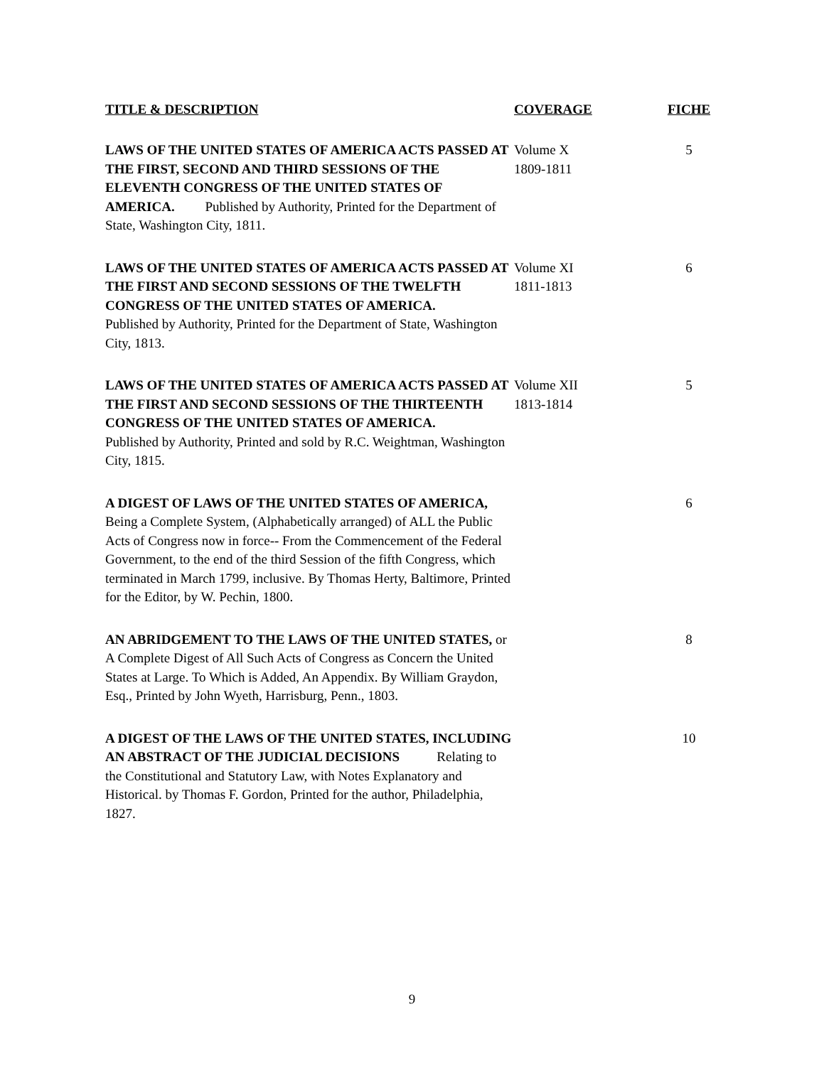| TITLE & DESCRIPTION | COVERAGE | FICHE |
| --- | --- | --- |
| LAWS OF THE UNITED STATES OF AMERICA ACTS PASSED AT THE FIRST, SECOND AND THIRD SESSIONS OF THE ELEVENTH CONGRESS OF THE UNITED STATES OF AMERICA. Published by Authority, Printed for the Department of State, Washington City, 1811. | Volume X 1809-1811 | 5 |
| LAWS OF THE UNITED STATES OF AMERICA ACTS PASSED AT THE FIRST AND SECOND SESSIONS OF THE TWELFTH CONGRESS OF THE UNITED STATES OF AMERICA. Published by Authority, Printed for the Department of State, Washington City, 1813. | Volume XI 1811-1813 | 6 |
| LAWS OF THE UNITED STATES OF AMERICA ACTS PASSED AT THE FIRST AND SECOND SESSIONS OF THE THIRTEENTH CONGRESS OF THE UNITED STATES OF AMERICA. Published by Authority, Printed and sold by R.C. Weightman, Washington City, 1815. | Volume XII 1813-1814 | 5 |
| A DIGEST OF LAWS OF THE UNITED STATES OF AMERICA, Being a Complete System, (Alphabetically arranged) of ALL the Public Acts of Congress now in force-- From the Commencement of the Federal Government, to the end of the third Session of the fifth Congress, which terminated in March 1799, inclusive. By Thomas Herty, Baltimore, Printed for the Editor, by W. Pechin, 1800. | | 6 |
| AN ABRIDGEMENT TO THE LAWS OF THE UNITED STATES, or A Complete Digest of All Such Acts of Congress as Concern the United States at Large. To Which is Added, An Appendix. By William Graydon, Esq., Printed by John Wyeth, Harrisburg, Penn., 1803. | | 8 |
| A DIGEST OF THE LAWS OF THE UNITED STATES, INCLUDING AN ABSTRACT OF THE JUDICIAL DECISIONS Relating to the Constitutional and Statutory Law, with Notes Explanatory and Historical. by Thomas F. Gordon, Printed for the author, Philadelphia, 1827. | | 10 |
9